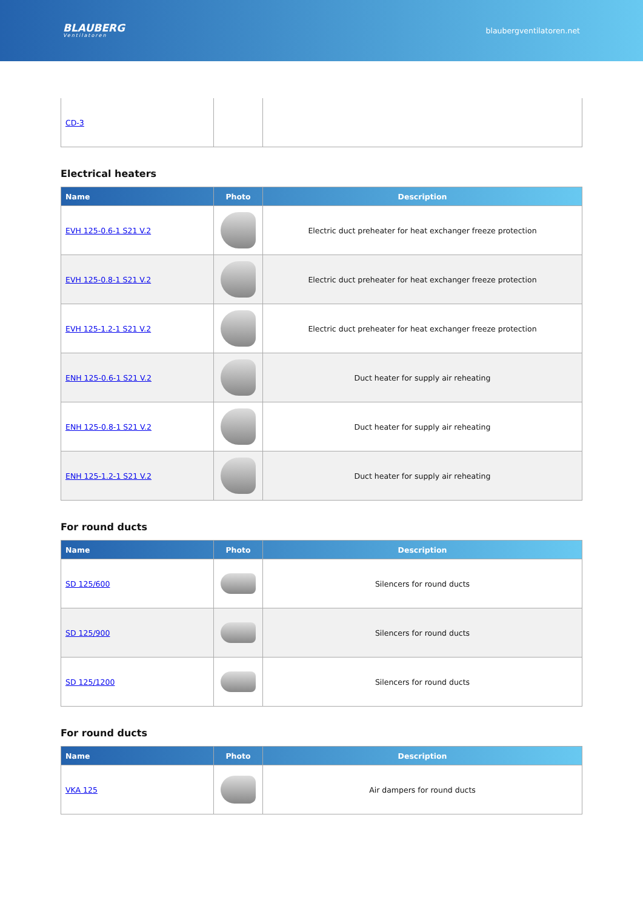BLAUBERG
Ventilatoren
blaubergventilatoren.net
| CD-3 | | |
Electrical heaters
| Name | Photo | Description |
| --- | --- | --- |
| EVH 125-0.6-1 S21 V.2 | | Electric duct preheater for heat exchanger freeze protection |
| EVH 125-0.8-1 S21 V.2 | | Electric duct preheater for heat exchanger freeze protection |
| EVH 125-1.2-1 S21 V.2 | | Electric duct preheater for heat exchanger freeze protection |
| ENH 125-0.6-1 S21 V.2 | | Duct heater for supply air reheating |
| ENH 125-0.8-1 S21 V.2 | | Duct heater for supply air reheating |
| ENH 125-1.2-1 S21 V.2 | | Duct heater for supply air reheating |
For round ducts
| Name | Photo | Description |
| --- | --- | --- |
| SD 125/600 | | Silencers for round ducts |
| SD 125/900 | | Silencers for round ducts |
| SD 125/1200 | | Silencers for round ducts |
For round ducts
| Name | Photo | Description |
| --- | --- | --- |
| VKA 125 | | Air dampers for round ducts |